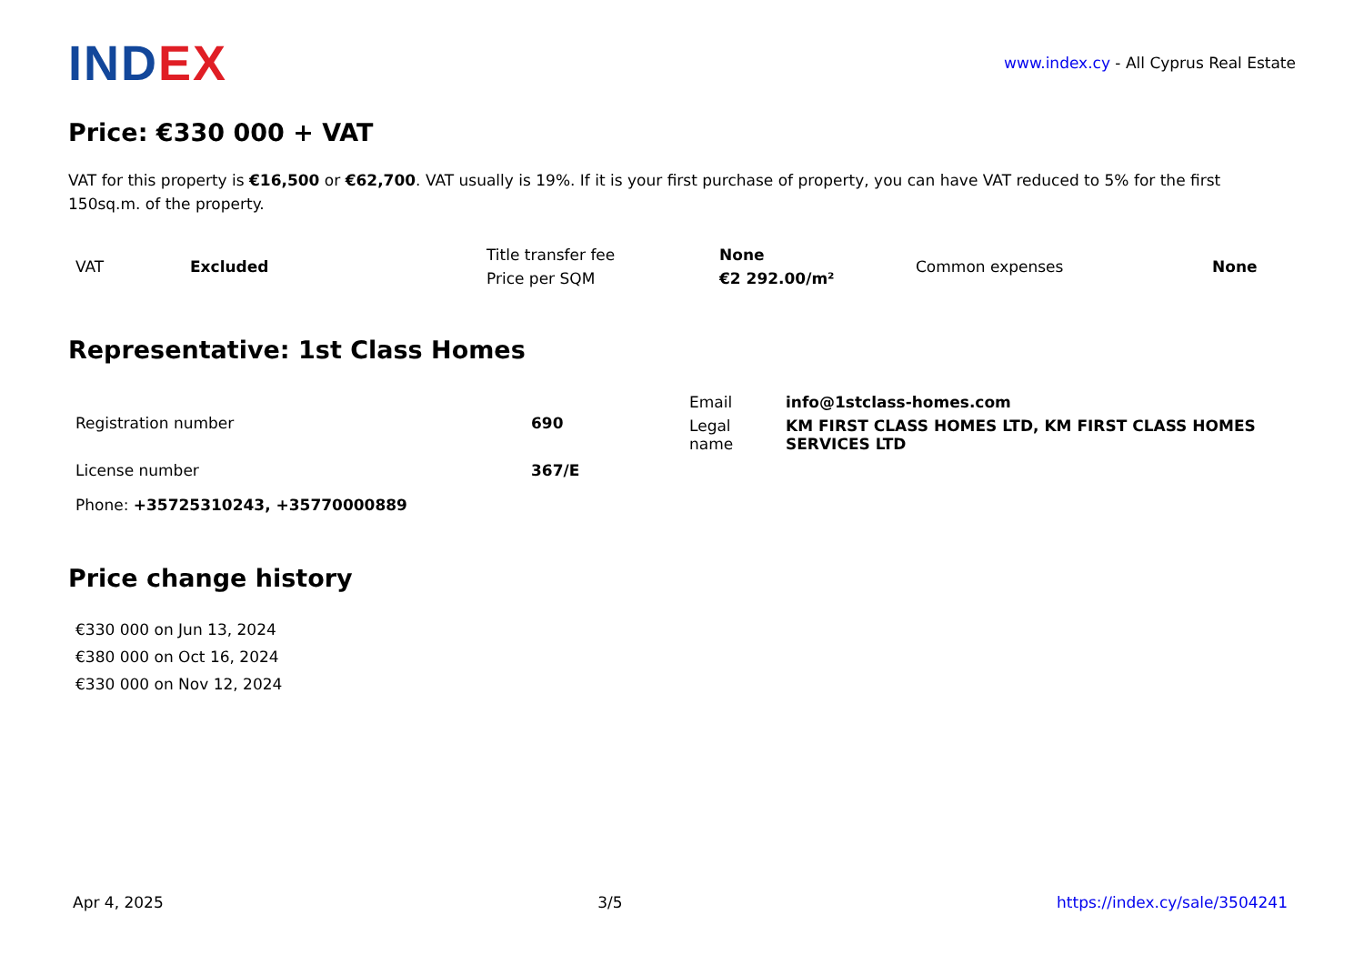INDEX
www.index.cy - All Cyprus Real Estate
Price: €330 000 + VAT
VAT for this property is €16,500 or €62,700. VAT usually is 19%. If it is your first purchase of property, you can have VAT reduced to 5% for the first 150sq.m. of the property.
| VAT | Excluded | Title transfer fee | None | Common expenses | None |
| | | Price per SQM | €2 292.00/m² | | |
Representative: 1st Class Homes
| Registration number | 690 | / Email / info@1stclass-homes.com / / Legal name / KM FIRST CLASS HOMES LTD, KM FIRST CLASS HOMES SERVICES LTD / |
| License number | 367/E | |
Phone: +35725310243, +35770000889
Price change history
€330 000 on Jun 13, 2024
€380 000 on Oct 16, 2024
€330 000 on Nov 12, 2024
Apr 4, 2025 3/5 https://index.cy/sale/3504241